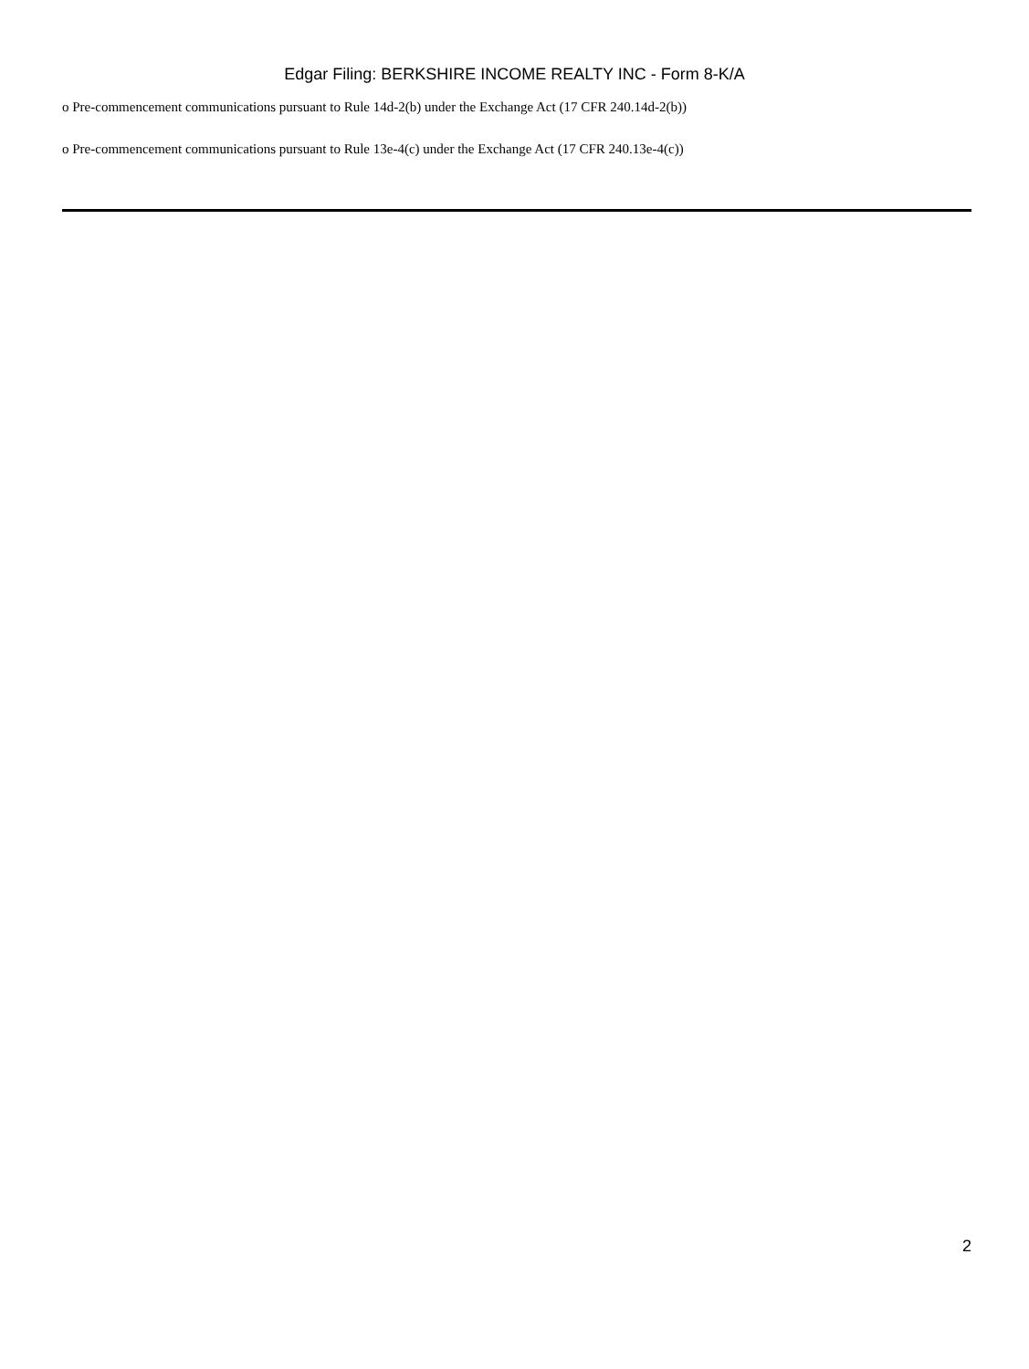Edgar Filing: BERKSHIRE INCOME REALTY INC - Form 8-K/A
o Pre-commencement communications pursuant to Rule 14d-2(b) under the Exchange Act (17 CFR 240.14d-2(b))
o Pre-commencement communications pursuant to Rule 13e-4(c) under the Exchange Act (17 CFR 240.13e-4(c))
2